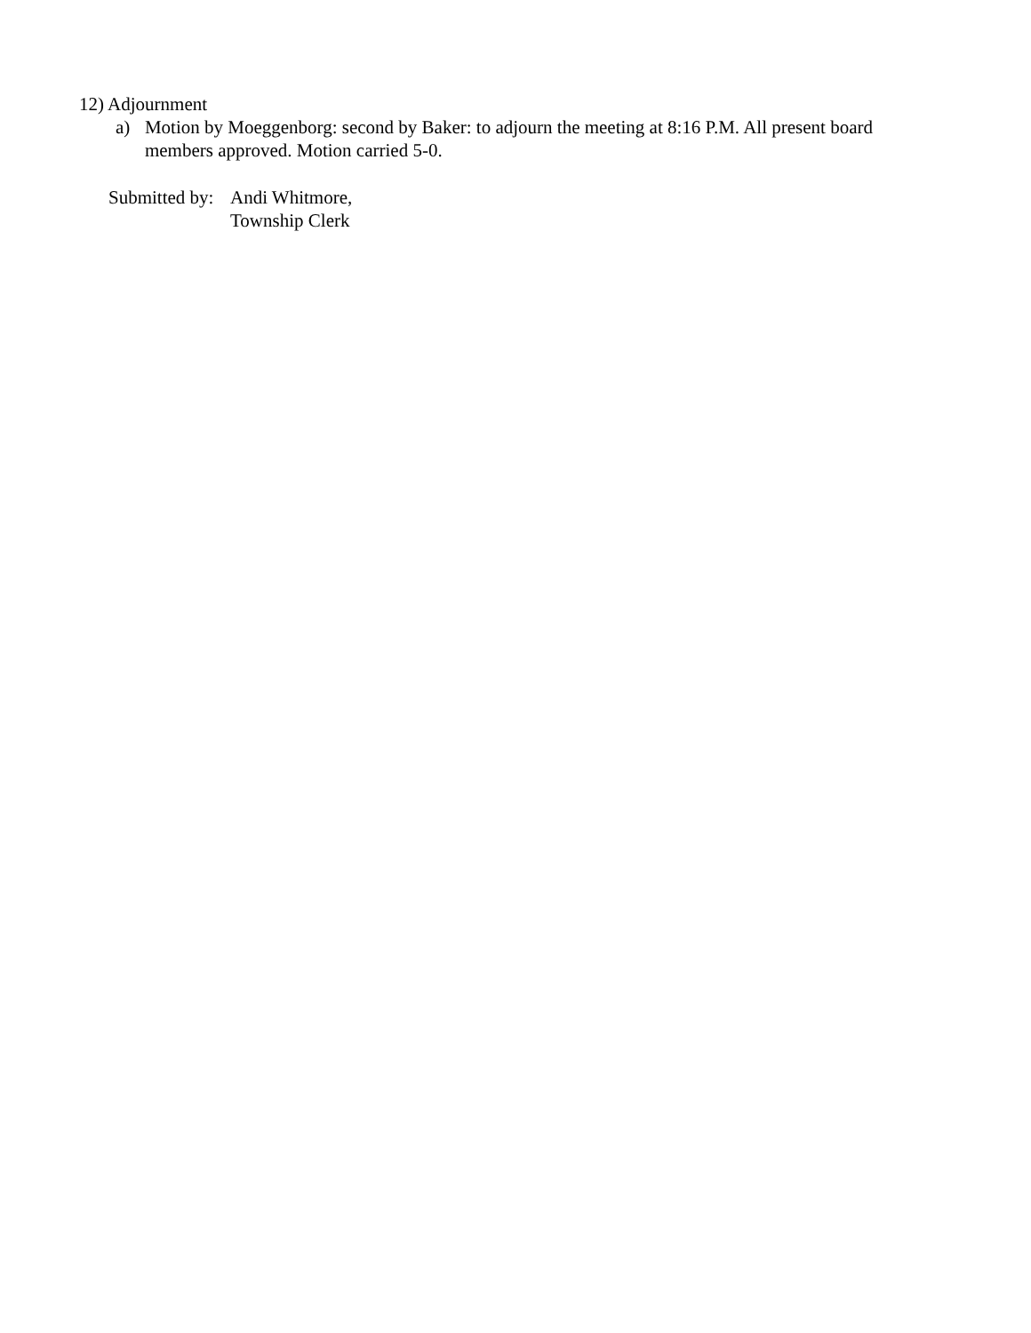12) Adjournment
a) Motion by Moeggenborg: second by Baker: to adjourn the meeting at 8:16 P.M. All present board members approved. Motion carried 5-0.
Submitted by: Andi Whitmore,
Township Clerk